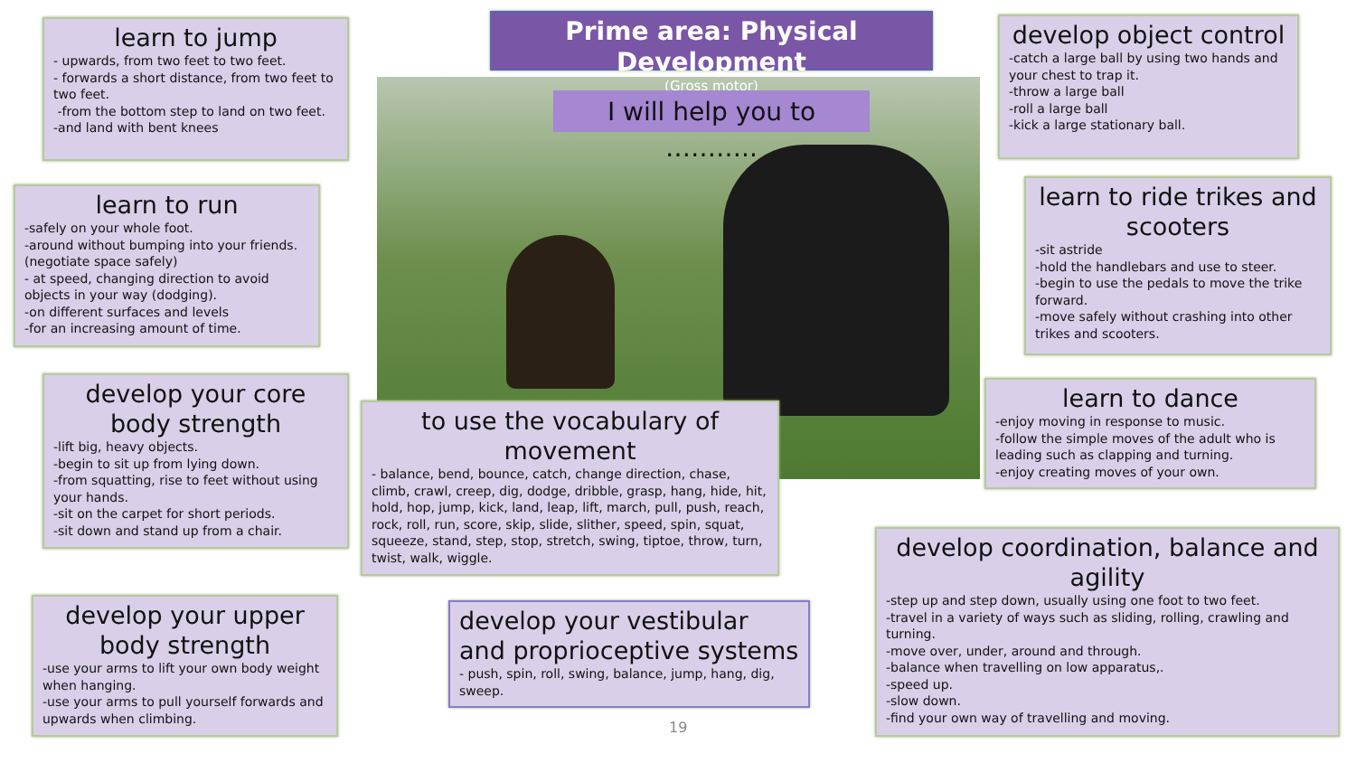Prime area: Physical Development
(Gross motor)
I will help you to ………..
learn to jump
- upwards, from two feet to two feet.
- forwards a short distance, from two feet to two feet.
-from the bottom step to land on two feet.
-and land with bent knees
learn to run
-safely on your whole foot.
-around without bumping into your friends. (negotiate space safely)
- at speed, changing direction to avoid objects in your way (dodging).
-on different surfaces and levels
-for an increasing amount of time.
develop your core body strength
-lift big, heavy objects.
-begin to sit up from lying down.
-from squatting, rise to feet without using your hands.
-sit on the carpet for short periods.
-sit down and stand up from a chair.
develop your upper body strength
-use your arms to lift your own body weight when hanging.
-use your arms to pull yourself forwards and upwards when climbing.
to use the vocabulary of movement
- balance, bend, bounce, catch, change direction, chase, climb, crawl, creep, dig, dodge, dribble, grasp, hang, hide, hit, hold, hop, jump, kick, land, leap, lift, march, pull, push, reach, rock, roll, run, score, skip, slide, slither, speed, spin, squat, squeeze, stand, step, stop, stretch, swing, tiptoe, throw, turn, twist, walk, wiggle.
develop your vestibular and proprioceptive systems
- push, spin, roll, swing, balance, jump, hang, dig, sweep.
19
develop object control
-catch a large ball by using two hands and your chest to trap it.
-throw a large ball
-roll a large ball
-kick a large stationary ball.
learn to ride trikes and scooters
-sit astride
-hold the handlebars and use to steer.
-begin to use the pedals to move the trike forward.
-move safely without crashing into other trikes and scooters.
learn to dance
-enjoy moving in response to music.
-follow the simple moves of the adult who is leading such as clapping and turning.
-enjoy creating moves of your own.
develop coordination, balance and agility
-step up and step down, usually using one foot to two feet.
-travel in a variety of ways such as sliding, rolling, crawling and turning.
-move over, under, around and through.
-balance when travelling on low apparatus,.
-speed up.
-slow down.
-find your own way of travelling and moving.